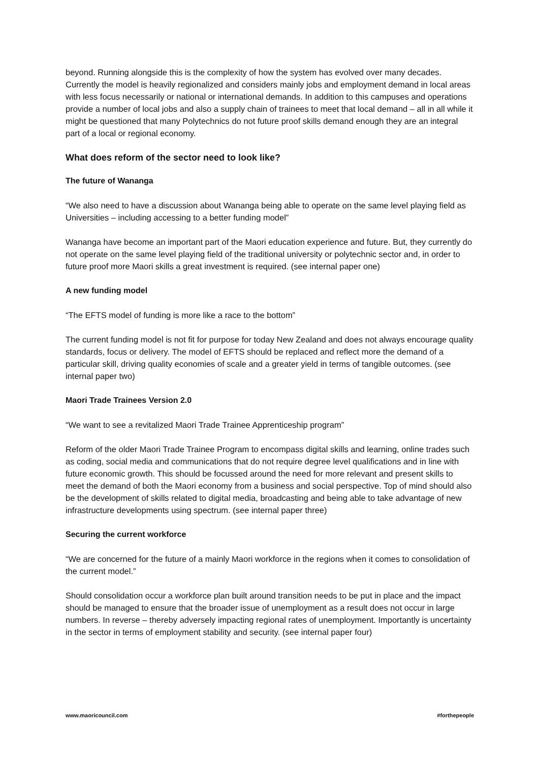beyond. Running alongside this is the complexity of how the system has evolved over many decades. Currently the model is heavily regionalized and considers mainly jobs and employment demand in local areas with less focus necessarily or national or international demands. In addition to this campuses and operations provide a number of local jobs and also a supply chain of trainees to meet that local demand – all in all while it might be questioned that many Polytechnics do not future proof skills demand enough they are an integral part of a local or regional economy.
What does reform of the sector need to look like?
The future of Wananga
“We also need to have a discussion about Wananga being able to operate on the same level playing field as Universities – including accessing to a better funding model”
Wananga have become an important part of the Maori education experience and future. But, they currently do not operate on the same level playing field of the traditional university or polytechnic sector and, in order to future proof more Maori skills a great investment is required. (see internal paper one)
A new funding model
“The EFTS model of funding is more like a race to the bottom”
The current funding model is not fit for purpose for today New Zealand and does not always encourage quality standards, focus or delivery. The model of EFTS should be replaced and reflect more the demand of a particular skill, driving quality economies of scale and a greater yield in terms of tangible outcomes. (see internal paper two)
Maori Trade Trainees Version 2.0
“We want to see a revitalized Maori Trade Trainee Apprenticeship program”
Reform of the older Maori Trade Trainee Program to encompass digital skills and learning, online trades such as coding, social media and communications that do not require degree level qualifications and in line with future economic growth. This should be focussed around the need for more relevant and present skills to meet the demand of both the Maori economy from a business and social perspective. Top of mind should also be the development of skills related to digital media, broadcasting and being able to take advantage of new infrastructure developments using spectrum. (see internal paper three)
Securing the current workforce
“We are concerned for the future of a mainly Maori workforce in the regions when it comes to consolidation of the current model.”
Should consolidation occur a workforce plan built around transition needs to be put in place and the impact should be managed to ensure that the broader issue of unemployment as a result does not occur in large numbers. In reverse – thereby adversely impacting regional rates of unemployment. Importantly is uncertainty in the sector in terms of employment stability and security. (see internal paper four)
www.maoricouncil.com #forthepeople